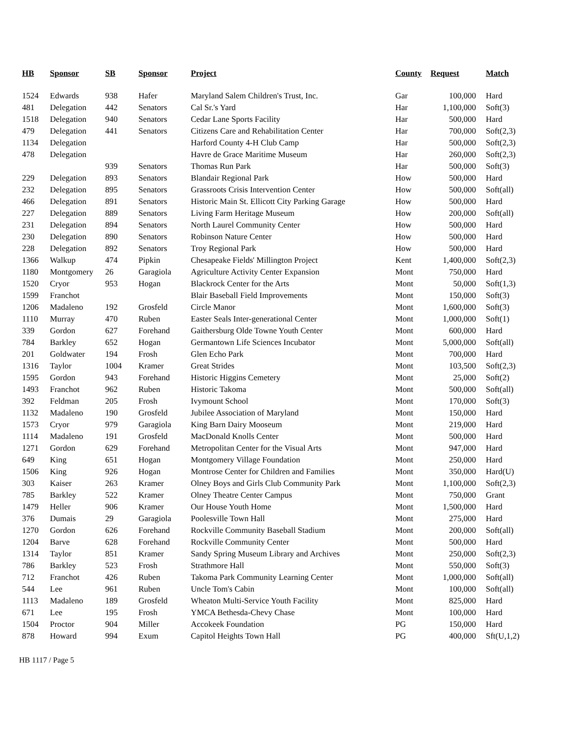| HB | Sponsor | SB | Sponsor | Project | County | Request | Match |
| --- | --- | --- | --- | --- | --- | --- | --- |
| 1524 | Edwards | 938 | Hafer | Maryland Salem Children's Trust, Inc. | Gar | 100,000 | Hard |
| 481 | Delegation | 442 | Senators | Cal Sr.'s Yard | Har | 1,100,000 | Soft(3) |
| 1518 | Delegation | 940 | Senators | Cedar Lane Sports Facility | Har | 500,000 | Hard |
| 479 | Delegation | 441 | Senators | Citizens Care and Rehabilitation Center | Har | 700,000 | Soft(2,3) |
| 1134 | Delegation | | | Harford County 4-H Club Camp | Har | 500,000 | Soft(2,3) |
| 478 | Delegation | | | Havre de Grace Maritime Museum | Har | 260,000 | Soft(2,3) |
| | | 939 | Senators | Thomas Run Park | Har | 500,000 | Soft(3) |
| 229 | Delegation | 893 | Senators | Blandair Regional Park | How | 500,000 | Hard |
| 232 | Delegation | 895 | Senators | Grassroots Crisis Intervention Center | How | 500,000 | Soft(all) |
| 466 | Delegation | 891 | Senators | Historic Main St. Ellicott City Parking Garage | How | 500,000 | Hard |
| 227 | Delegation | 889 | Senators | Living Farm Heritage Museum | How | 200,000 | Soft(all) |
| 231 | Delegation | 894 | Senators | North Laurel Community Center | How | 500,000 | Hard |
| 230 | Delegation | 890 | Senators | Robinson Nature Center | How | 500,000 | Hard |
| 228 | Delegation | 892 | Senators | Troy Regional Park | How | 500,000 | Hard |
| 1366 | Walkup | 474 | Pipkin | Chesapeake Fields' Millington Project | Kent | 1,400,000 | Soft(2,3) |
| 1180 | Montgomery | 26 | Garagiola | Agriculture Activity Center Expansion | Mont | 750,000 | Hard |
| 1520 | Cryor | 953 | Hogan | Blackrock Center for the Arts | Mont | 50,000 | Soft(1,3) |
| 1599 | Franchot | | | Blair Baseball Field Improvements | Mont | 150,000 | Soft(3) |
| 1206 | Madaleno | 192 | Grosfeld | Circle Manor | Mont | 1,600,000 | Soft(3) |
| 1110 | Murray | 470 | Ruben | Easter Seals Inter-generational Center | Mont | 1,000,000 | Soft(1) |
| 339 | Gordon | 627 | Forehand | Gaithersburg Olde Towne Youth Center | Mont | 600,000 | Hard |
| 784 | Barkley | 652 | Hogan | Germantown Life Sciences Incubator | Mont | 5,000,000 | Soft(all) |
| 201 | Goldwater | 194 | Frosh | Glen Echo Park | Mont | 700,000 | Hard |
| 1316 | Taylor | 1004 | Kramer | Great Strides | Mont | 103,500 | Soft(2,3) |
| 1595 | Gordon | 943 | Forehand | Historic Higgins Cemetery | Mont | 25,000 | Soft(2) |
| 1493 | Franchot | 962 | Ruben | Historic Takoma | Mont | 500,000 | Soft(all) |
| 392 | Feldman | 205 | Frosh | Ivymount School | Mont | 170,000 | Soft(3) |
| 1132 | Madaleno | 190 | Grosfeld | Jubilee Association of Maryland | Mont | 150,000 | Hard |
| 1573 | Cryor | 979 | Garagiola | King Barn Dairy Mooseum | Mont | 219,000 | Hard |
| 1114 | Madaleno | 191 | Grosfeld | MacDonald Knolls Center | Mont | 500,000 | Hard |
| 1271 | Gordon | 629 | Forehand | Metropolitan Center for the Visual Arts | Mont | 947,000 | Hard |
| 649 | King | 651 | Hogan | Montgomery Village Foundation | Mont | 250,000 | Hard |
| 1506 | King | 926 | Hogan | Montrose Center for Children and Families | Mont | 350,000 | Hard(U) |
| 303 | Kaiser | 263 | Kramer | Olney Boys and Girls Club Community Park | Mont | 1,100,000 | Soft(2,3) |
| 785 | Barkley | 522 | Kramer | Olney Theatre Center Campus | Mont | 750,000 | Grant |
| 1479 | Heller | 906 | Kramer | Our House Youth Home | Mont | 1,500,000 | Hard |
| 376 | Dumais | 29 | Garagiola | Poolesville Town Hall | Mont | 275,000 | Hard |
| 1270 | Gordon | 626 | Forehand | Rockville Community Baseball Stadium | Mont | 200,000 | Soft(all) |
| 1204 | Barve | 628 | Forehand | Rockville Community Center | Mont | 500,000 | Hard |
| 1314 | Taylor | 851 | Kramer | Sandy Spring Museum Library and Archives | Mont | 250,000 | Soft(2,3) |
| 786 | Barkley | 523 | Frosh | Strathmore Hall | Mont | 550,000 | Soft(3) |
| 712 | Franchot | 426 | Ruben | Takoma Park Community Learning Center | Mont | 1,000,000 | Soft(all) |
| 544 | Lee | 961 | Ruben | Uncle Tom's Cabin | Mont | 100,000 | Soft(all) |
| 1113 | Madaleno | 189 | Grosfeld | Wheaton Multi-Service Youth Facility | Mont | 825,000 | Hard |
| 671 | Lee | 195 | Frosh | YMCA Bethesda-Chevy Chase | Mont | 100,000 | Hard |
| 1504 | Proctor | 904 | Miller | Accokeek Foundation | PG | 150,000 | Hard |
| 878 | Howard | 994 | Exum | Capitol Heights Town Hall | PG | 400,000 | Sft(U,1,2) |
HB 1117 / Page 5